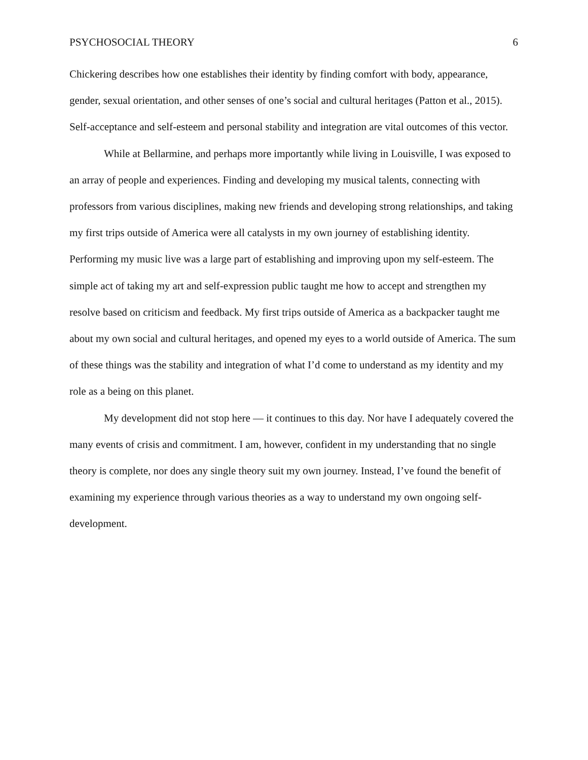PSYCHOSOCIAL THEORY 6
Chickering describes how one establishes their identity by finding comfort with body, appearance, gender, sexual orientation, and other senses of one’s social and cultural heritages (Patton et al., 2015). Self-acceptance and self-esteem and personal stability and integration are vital outcomes of this vector.
While at Bellarmine, and perhaps more importantly while living in Louisville, I was exposed to an array of people and experiences. Finding and developing my musical talents, connecting with professors from various disciplines, making new friends and developing strong relationships, and taking my first trips outside of America were all catalysts in my own journey of establishing identity. Performing my music live was a large part of establishing and improving upon my self-esteem. The simple act of taking my art and self-expression public taught me how to accept and strengthen my resolve based on criticism and feedback. My first trips outside of America as a backpacker taught me about my own social and cultural heritages, and opened my eyes to a world outside of America. The sum of these things was the stability and integration of what I’d come to understand as my identity and my role as a being on this planet.
My development did not stop here — it continues to this day. Nor have I adequately covered the many events of crisis and commitment. I am, however, confident in my understanding that no single theory is complete, nor does any single theory suit my own journey. Instead, I’ve found the benefit of examining my experience through various theories as a way to understand my own ongoing self-development.